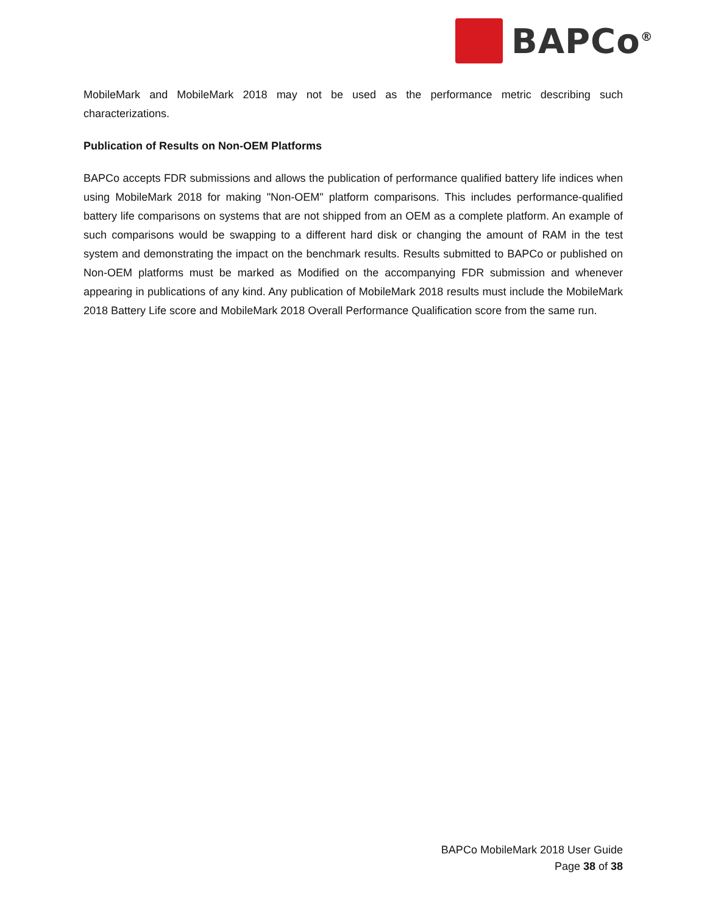BAPCo<sup>®</sup>
MobileMark and MobileMark 2018 may not be used as the performance metric describing such characterizations.
Publication of Results on Non-OEM Platforms
BAPCo accepts FDR submissions and allows the publication of performance qualified battery life indices when using MobileMark 2018 for making "Non-OEM" platform comparisons. This includes performance-qualified battery life comparisons on systems that are not shipped from an OEM as a complete platform. An example of such comparisons would be swapping to a different hard disk or changing the amount of RAM in the test system and demonstrating the impact on the benchmark results. Results submitted to BAPCo or published on Non-OEM platforms must be marked as Modified on the accompanying FDR submission and whenever appearing in publications of any kind. Any publication of MobileMark 2018 results must include the MobileMark 2018 Battery Life score and MobileMark 2018 Overall Performance Qualification score from the same run.
BAPCo MobileMark 2018 User Guide
Page 38 of 38